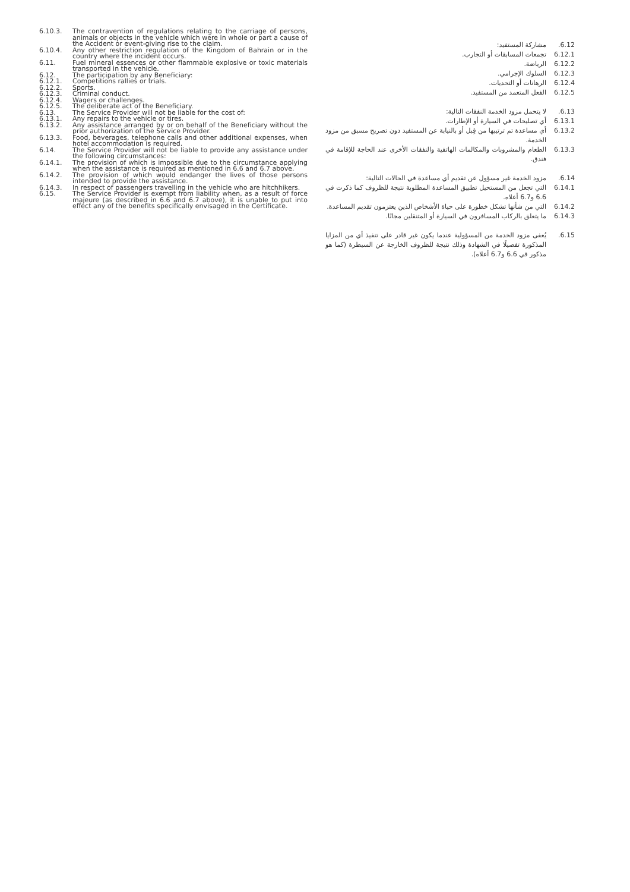6.10.3. The contravention of regulations relating to the carriage of persons, animals or objects in the vehicle which were in whole or part a cause of the Accident or event-giving rise to the claim.
6.10.4. Any other restriction regulation of the Kingdom of Bahrain or in the country where the incident occurs.
6.11. Fuel mineral essences or other flammable explosive or toxic materials transported in the vehicle.
6.12. The participation by any Beneficiary:
6.12.1. Competitions rallies or trials.
6.12.2. Sports.
6.12.3. Criminal conduct.
6.12.4. Wagers or challenges.
6.12.5. The deliberate act of the Beneficiary.
6.13. The Service Provider will not be liable for the cost of:
6.13.1. Any repairs to the vehicle or tires.
6.13.2. Any assistance arranged by or on behalf of the Beneficiary without the prior authorization of the Service Provider.
6.13.3. Food, beverages, telephone calls and other additional expenses, when hotel accommodation is required.
6.14. The Service Provider will not be liable to provide any assistance under the following circumstances:
6.14.1. The provision of which is impossible due to the circumstance applying when the assistance is required as mentioned in 6.6 and 6.7 above.
6.14.2. The provision of which would endanger the lives of those persons intended to provide the assistance.
6.14.3. In respect of passengers travelling in the vehicle who are hitchhikers.
6.15. The Service Provider is exempt from liability when, as a result of force majeure (as described in 6.6 and 6.7 above), it is unable to put into effect any of the benefits specifically envisaged in the Certificate.
6.12. مشاركة المستفيد:
6.12.1 تجمعات المسابقات أو التجارب.
6.12.2 الرياضة.
6.12.3 السلوك الإجرامي.
6.12.4 الرهانات أو التحديات.
6.12.5 الفعل المتعمد من المستفيد.
6.13. لا يتحمل مزود الخدمة النفقات التالية:
6.13.1 أي تصليحات في السيارة أو الإطارات.
6.13.2 أي مساعدة تم ترتيبها من قِبل أو بالنيابة عن المستفيد دون تصريح مسبق من مزود الخدمة.
6.13.3 الطعام والمشروبات والمكالمات الهاتفية والنفقات الأخرى عند الحاجة للإقامة في فندق.
6.14. مزود الخدمة غير مسؤول عن تقديم أي مساعدة في الحالات التالية:
6.14.1 التي تجعل من المستحيل تطبيق المساعدة المطلوبة نتيجة للظروف كما ذكرت في 6.6 و6.7 أعلاه.
6.14.2 التي من شأنها تشكل خطورة على حياة الأشخاص الذين يعتزمون تقديم المساعدة.
6.14.3 ما يتعلق بالركاب المسافرون في السيارة أو المتنقلين مجانًا.
6.15. يُعفى مزود الخدمة من المسؤولية عندما يكون غير قادر على تنفيذ أي من المزايا المذكورة تفصيلًا في الشهادة وذلك نتيجة للظروف الخارجة عن السيطرة (كما هو مذكور في 6.6 و6.7 أعلاه).